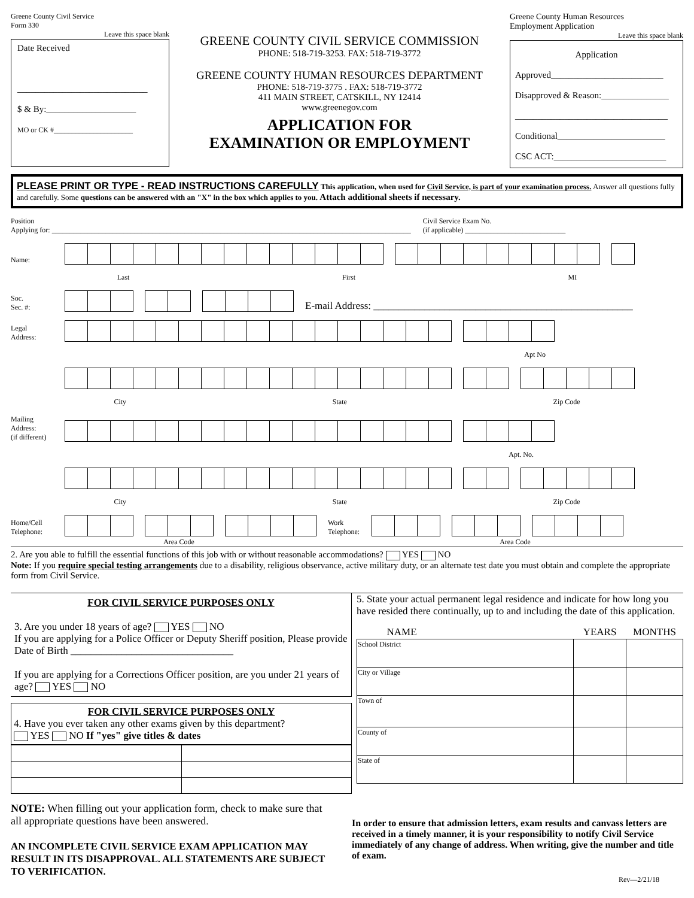Greene County Civil Service
Form 330
Leave this space blank
Date Received
_____________________________
$ & By:____________________
MO or CK #______________________
GREENE COUNTY CIVIL SERVICE COMMISSION
PHONE: 518-719-3253. FAX: 518-719-3772
GREENE COUNTY HUMAN RESOURCES DEPARTMENT
PHONE: 518-719-3775 . FAX: 518-719-3772
411 MAIN STREET, CATSKILL, NY 12414
www.greenegov.com
APPLICATION FOR
EXAMINATION OR EMPLOYMENT
Greene County Human Resources
Employment Application
Leave this space blank
Application
Approved_________________________
Disapproved & Reason:_______________
__________________________________
Conditional________________________
CSC ACT:_________________________
PLEASE PRINT OR TYPE - READ INSTRUCTIONS CAREFULLY This application, when used for Civil Service, is part of your examination process. Answer all questions fully and carefully. Some questions can be answered with an "X" in the box which applies to you. Attach additional sheets if necessary.
Position
Applying for: ____________________________________________________________________________________________________
Civil Service Exam No.
(if applicable) ____________________________
Name:
Last First MI
Soc.
Sec. #:
E-mail Address: ___________________________________________________
Legal
Address:
Apt No
City State Zip Code
Mailing
Address:
(if different)
Apt. No.
City State Zip Code
Home/Cell
Telephone:
Work
Telephone:
Area Code Area Code
2. Are you able to fulfill the essential functions of this job with or without reasonable accommodations? YES NO
Note: If you require special testing arrangements due to a disability, religious observance, active military duty, or an alternate test date you must obtain and complete the appropriate form from Civil Service.
FOR CIVIL SERVICE PURPOSES ONLY
3. Are you under 18 years of age? YES NO
If you are applying for a Police Officer or Deputy Sheriff position, Please provide Date of Birth ________________________________
If you are applying for a Corrections Officer position, are you under 21 years of age? YES NO
FOR CIVIL SERVICE PURPOSES ONLY
4. Have you ever taken any other exams given by this department?
YES NO If "yes" give titles & dates
5. State your actual permanent legal residence and indicate for how long you have resided there continually, up to and including the date of this application.
| NAME | YEARS | MONTHS |
| --- | --- | --- |
| School District | | |
| City or Village | | |
| Town of | | |
| County of | | |
| State of | | |
NOTE: When filling out your application form, check to make sure that all appropriate questions have been answered.
AN INCOMPLETE CIVIL SERVICE EXAM APPLICATION MAY RESULT IN ITS DISAPPROVAL. ALL STATEMENTS ARE SUBJECT TO VERIFICATION.
In order to ensure that admission letters, exam results and canvass letters are received in a timely manner, it is your responsibility to notify Civil Service immediately of any change of address. When writing, give the number and title of exam.
Rev—2/21/18